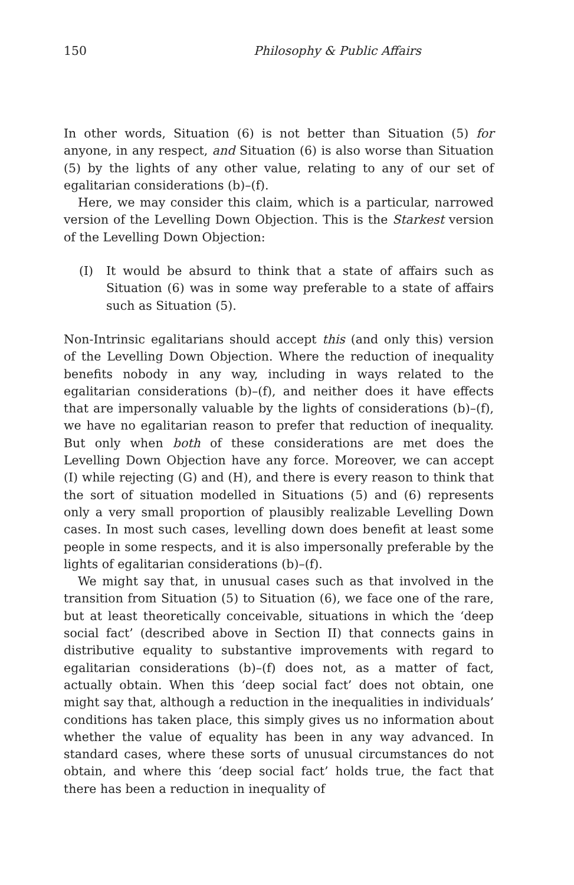150 Philosophy & Public Affairs
In other words, Situation (6) is not better than Situation (5) for anyone, in any respect, and Situation (6) is also worse than Situation (5) by the lights of any other value, relating to any of our set of egalitarian considerations (b)–(f).
Here, we may consider this claim, which is a particular, narrowed version of the Levelling Down Objection. This is the Starkest version of the Levelling Down Objection:
(I) It would be absurd to think that a state of affairs such as Situation (6) was in some way preferable to a state of affairs such as Situation (5).
Non-Intrinsic egalitarians should accept this (and only this) version of the Levelling Down Objection. Where the reduction of inequality benefits nobody in any way, including in ways related to the egalitarian considerations (b)–(f), and neither does it have effects that are impersonally valuable by the lights of considerations (b)–(f), we have no egalitarian reason to prefer that reduction of inequality. But only when both of these considerations are met does the Levelling Down Objection have any force. Moreover, we can accept (I) while rejecting (G) and (H), and there is every reason to think that the sort of situation modelled in Situations (5) and (6) represents only a very small proportion of plausibly realizable Levelling Down cases. In most such cases, levelling down does benefit at least some people in some respects, and it is also impersonally preferable by the lights of egalitarian considerations (b)–(f).
We might say that, in unusual cases such as that involved in the transition from Situation (5) to Situation (6), we face one of the rare, but at least theoretically conceivable, situations in which the ‘deep social fact’ (described above in Section II) that connects gains in distributive equality to substantive improvements with regard to egalitarian considerations (b)–(f) does not, as a matter of fact, actually obtain. When this ‘deep social fact’ does not obtain, one might say that, although a reduction in the inequalities in individuals’ conditions has taken place, this simply gives us no information about whether the value of equality has been in any way advanced. In standard cases, where these sorts of unusual circumstances do not obtain, and where this ‘deep social fact’ holds true, the fact that there has been a reduction in inequality of